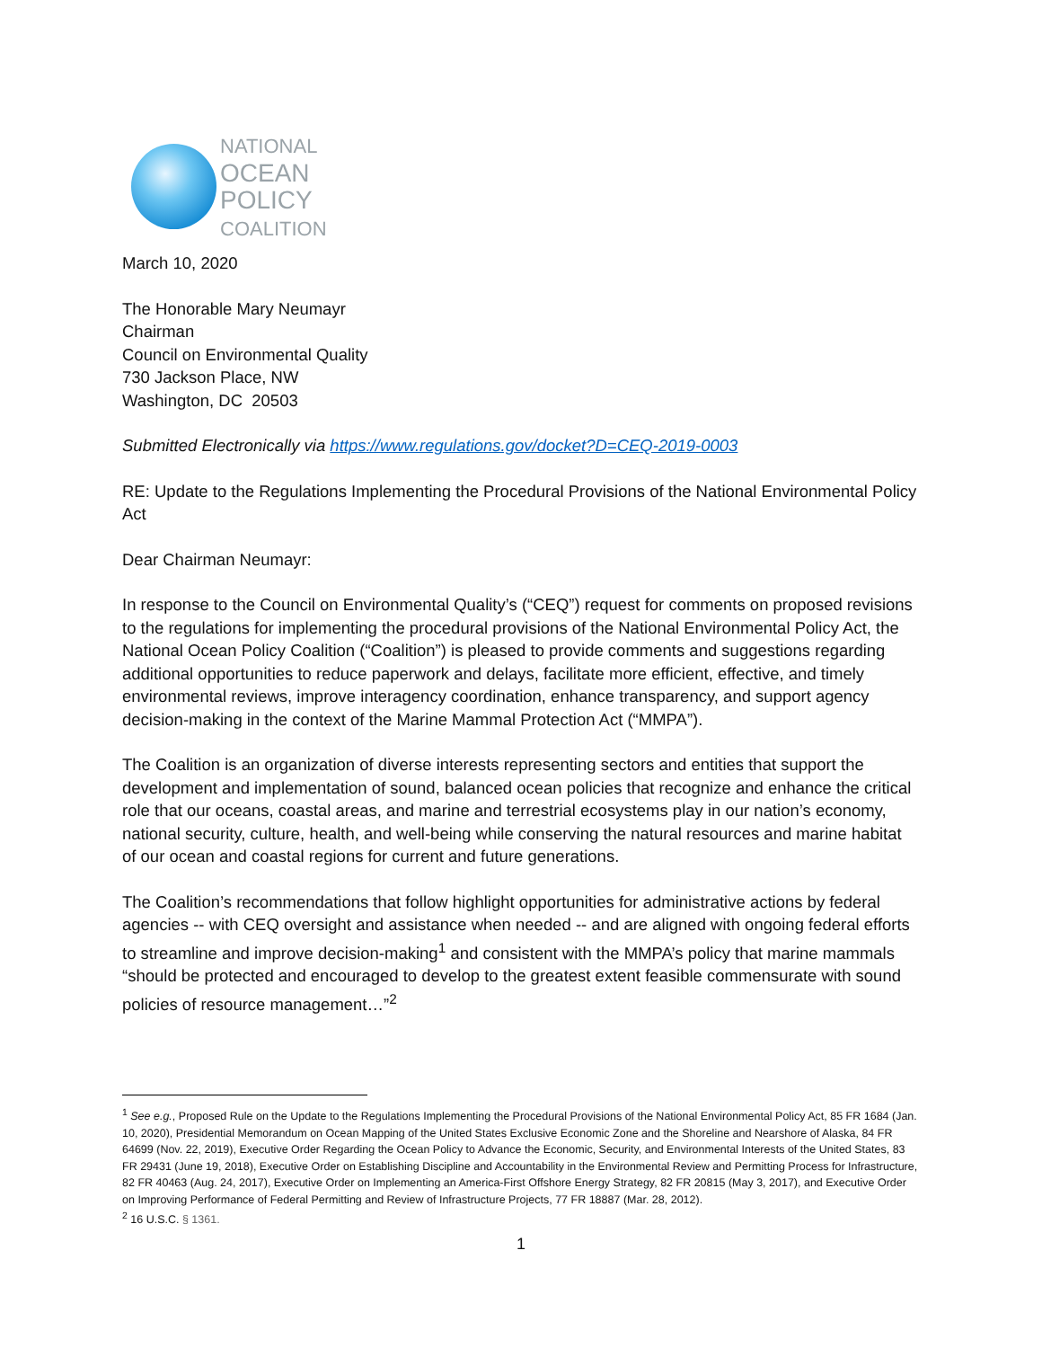NATIONAL
OCEAN
POLICY
COALITION
March 10, 2020
The Honorable Mary Neumayr
Chairman
Council on Environmental Quality
730 Jackson Place, NW
Washington, DC 20503
Submitted Electronically via https://www.regulations.gov/docket?D=CEQ-2019-0003
RE: Update to the Regulations Implementing the Procedural Provisions of the National Environmental Policy Act
Dear Chairman Neumayr:
In response to the Council on Environmental Quality’s (“CEQ”) request for comments on proposed revisions to the regulations for implementing the procedural provisions of the National Environmental Policy Act, the National Ocean Policy Coalition (“Coalition”) is pleased to provide comments and suggestions regarding additional opportunities to reduce paperwork and delays, facilitate more efficient, effective, and timely environmental reviews, improve interagency coordination, enhance transparency, and support agency decision-making in the context of the Marine Mammal Protection Act (“MMPA”).
The Coalition is an organization of diverse interests representing sectors and entities that support the development and implementation of sound, balanced ocean policies that recognize and enhance the critical role that our oceans, coastal areas, and marine and terrestrial ecosystems play in our nation’s economy, national security, culture, health, and well-being while conserving the natural resources and marine habitat of our ocean and coastal regions for current and future generations.
The Coalition’s recommendations that follow highlight opportunities for administrative actions by federal agencies -- with CEQ oversight and assistance when needed -- and are aligned with ongoing federal efforts to streamline and improve decision-making<sup>1</sup> and consistent with the MMPA’s policy that marine mammals “should be protected and encouraged to develop to the greatest extent feasible commensurate with sound policies of resource management…”<sup>2</sup>
<sup>1</sup> See e.g., Proposed Rule on the Update to the Regulations Implementing the Procedural Provisions of the National Environmental Policy Act, 85 FR 1684 (Jan. 10, 2020), Presidential Memorandum on Ocean Mapping of the United States Exclusive Economic Zone and the Shoreline and Nearshore of Alaska, 84 FR 64699 (Nov. 22, 2019), Executive Order Regarding the Ocean Policy to Advance the Economic, Security, and Environmental Interests of the United States, 83 FR 29431 (June 19, 2018), Executive Order on Establishing Discipline and Accountability in the Environmental Review and Permitting Process for Infrastructure, 82 FR 40463 (Aug. 24, 2017), Executive Order on Implementing an America-First Offshore Energy Strategy, 82 FR 20815 (May 3, 2017), and Executive Order on Improving Performance of Federal Permitting and Review of Infrastructure Projects, 77 FR 18887 (Mar. 28, 2012).
<sup>2</sup> 16 U.S.C. § 1361.
1